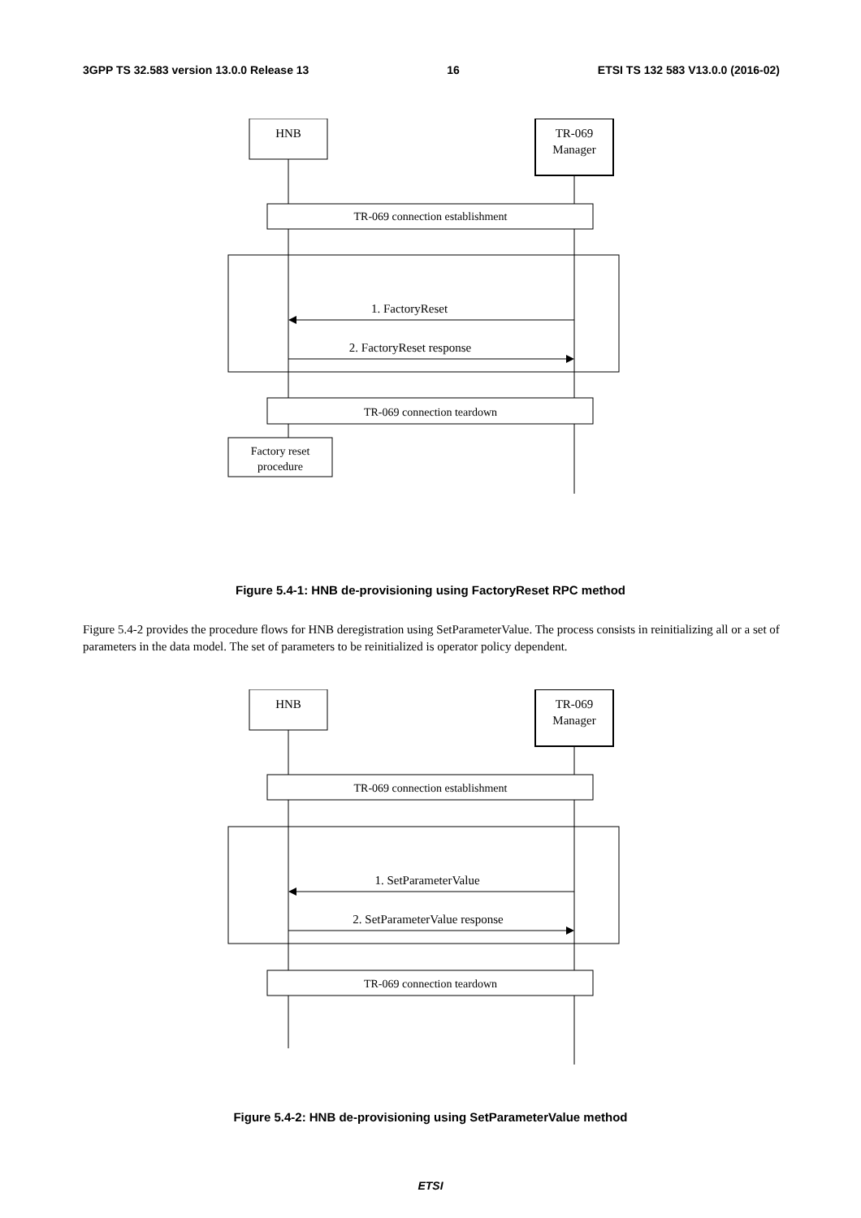3GPP TS 32.583 version 13.0.0 Release 13 16 ETSI TS 132 583 V13.0.0 (2016-02)
HNB
TR-069
Manager
TR-069 connection establishment
1. FactoryReset
2. FactoryReset response
TR-069 connection teardown
Factory reset
procedure
Figure 5.4-1: HNB de-provisioning using FactoryReset RPC method
Figure 5.4-2 provides the procedure flows for HNB deregistration using SetParameterValue. The process consists in reinitializing all or a set of parameters in the data model. The set of parameters to be reinitialized is operator policy dependent.
HNB
TR-069
Manager
TR-069 connection establishment
1. SetParameterValue
2. SetParameterValue response
TR-069 connection teardown
Figure 5.4-2: HNB de-provisioning using SetParameterValue method
ETSI